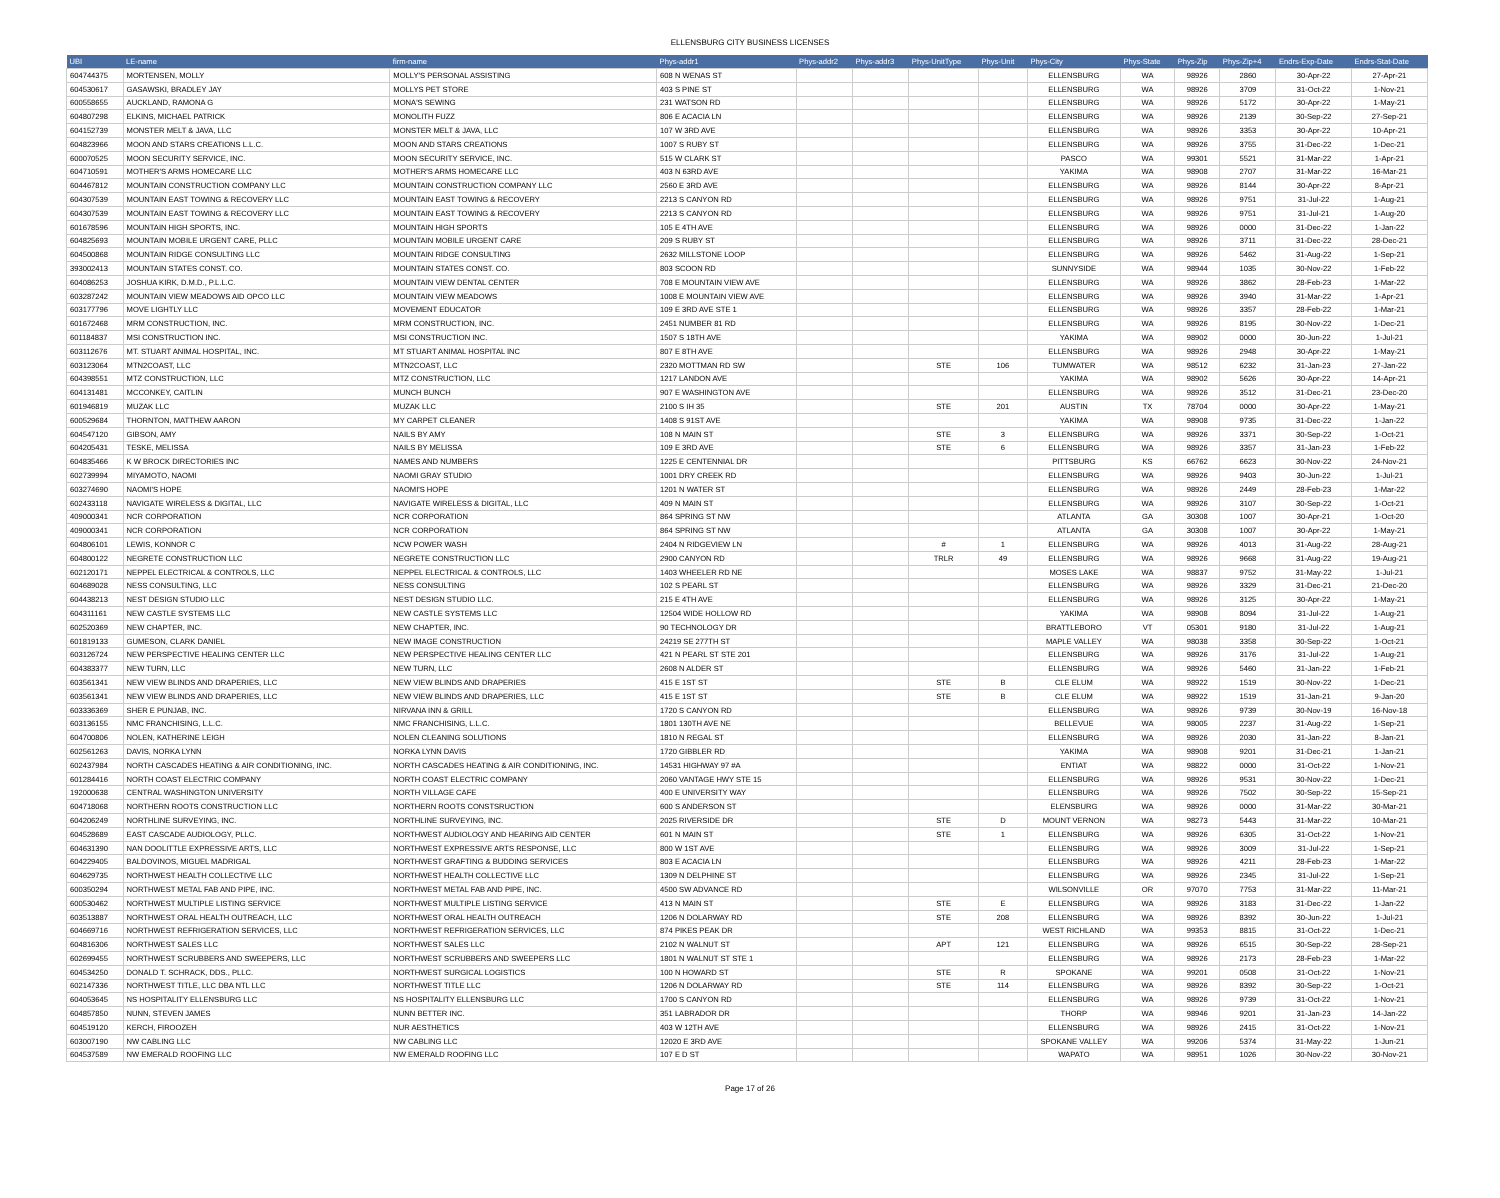ELLENSBURG CITY BUSINESS LICENSES
| UBI | LE-name | firm-name | Phys-addr1 | Phys-addr2 | Phys-addr3 | Phys-UnitType | Phys-Unit | Phys-City | Phys-State | Phys-Zip | Phys-Zip+4 | Endrs-Exp-Date | Endrs-Stat-Date |
| --- | --- | --- | --- | --- | --- | --- | --- | --- | --- | --- | --- | --- | --- |
| 604744375 | MORTENSEN, MOLLY | MOLLY'S PERSONAL ASSISTING | 608 N WENAS ST | | | | | ELLENSBURG | WA | 98926 | 2860 | 30-Apr-22 | 27-Apr-21 |
| 604530617 | GASAWSKI, BRADLEY JAY | MOLLYS PET STORE | 403 S PINE ST | | | | | ELLENSBURG | WA | 98926 | 3709 | 31-Oct-22 | 1-Nov-21 |
| 600558655 | AUCKLAND, RAMONA G | MONA'S SEWING | 231 WATSON RD | | | | | ELLENSBURG | WA | 98926 | 5172 | 30-Apr-22 | 1-May-21 |
| 604807298 | ELKINS, MICHAEL PATRICK | MONOLITH FUZZ | 806 E ACACIA LN | | | | | ELLENSBURG | WA | 98926 | 2139 | 30-Sep-22 | 27-Sep-21 |
| 604152739 | MONSTER MELT & JAVA, LLC | MONSTER MELT & JAVA, LLC | 107 W 3RD AVE | | | | | ELLENSBURG | WA | 98926 | 3353 | 30-Apr-22 | 10-Apr-21 |
| 604823966 | MOON AND STARS CREATIONS L.L.C. | MOON AND STARS CREATIONS | 1007 S RUBY ST | | | | | ELLENSBURG | WA | 98926 | 3755 | 31-Dec-22 | 1-Dec-21 |
| 600070525 | MOON SECURITY SERVICE, INC. | MOON SECURITY SERVICE, INC. | 515 W CLARK ST | | | | | PASCO | WA | 99301 | 5521 | 31-Mar-22 | 1-Apr-21 |
| 604710591 | MOTHER'S ARMS HOMECARE LLC | MOTHER'S ARMS HOMECARE LLC | 403 N 63RD AVE | | | | | YAKIMA | WA | 98908 | 2707 | 31-Mar-22 | 16-Mar-21 |
| 604467812 | MOUNTAIN CONSTRUCTION COMPANY LLC | MOUNTAIN CONSTRUCTION COMPANY LLC | 2560 E 3RD AVE | | | | | ELLENSBURG | WA | 98926 | 8144 | 30-Apr-22 | 8-Apr-21 |
| 604307539 | MOUNTAIN EAST TOWING & RECOVERY LLC | MOUNTAIN EAST TOWING & RECOVERY | 2213 S CANYON RD | | | | | ELLENSBURG | WA | 98926 | 9751 | 31-Jul-22 | 1-Aug-21 |
| 604307539 | MOUNTAIN EAST TOWING & RECOVERY LLC | MOUNTAIN EAST TOWING & RECOVERY | 2213 S CANYON RD | | | | | ELLENSBURG | WA | 98926 | 9751 | 31-Jul-21 | 1-Aug-20 |
| 601678596 | MOUNTAIN HIGH SPORTS, INC. | MOUNTAIN HIGH SPORTS | 105 E 4TH AVE | | | | | ELLENSBURG | WA | 98926 | 0000 | 31-Dec-22 | 1-Jan-22 |
| 604825693 | MOUNTAIN MOBILE URGENT CARE, PLLC | MOUNTAIN MOBILE URGENT CARE | 209 S RUBY ST | | | | | ELLENSBURG | WA | 98926 | 3711 | 31-Dec-22 | 28-Dec-21 |
| 604500868 | MOUNTAIN RIDGE CONSULTING LLC | MOUNTAIN RIDGE CONSULTING | 2632 MILLSTONE LOOP | | | | | ELLENSBURG | WA | 98926 | 5462 | 31-Aug-22 | 1-Sep-21 |
| 393002413 | MOUNTAIN STATES CONST. CO. | MOUNTAIN STATES CONST. CO. | 803 SCOON RD | | | | | SUNNYSIDE | WA | 98944 | 1035 | 30-Nov-22 | 1-Feb-22 |
| 604086253 | JOSHUA KIRK, D.M.D., P.L.L.C. | MOUNTAIN VIEW DENTAL CENTER | 708 E MOUNTAIN VIEW AVE | | | | | ELLENSBURG | WA | 98926 | 3862 | 28-Feb-23 | 1-Mar-22 |
| 603287242 | MOUNTAIN VIEW MEADOWS AID OPCO LLC | MOUNTAIN VIEW MEADOWS | 1008 E MOUNTAIN VIEW AVE | | | | | ELLENSBURG | WA | 98926 | 3940 | 31-Mar-22 | 1-Apr-21 |
| 603177796 | MOVE LIGHTLY LLC | MOVEMENT EDUCATOR | 109 E 3RD AVE STE 1 | | | | | ELLENSBURG | WA | 98926 | 3357 | 28-Feb-22 | 1-Mar-21 |
| 601672468 | MRM CONSTRUCTION, INC. | MRM CONSTRUCTION, INC. | 2451 NUMBER 81 RD | | | | | ELLENSBURG | WA | 98926 | 8195 | 30-Nov-22 | 1-Dec-21 |
| 601184837 | MSI CONSTRUCTION INC. | MSI CONSTRUCTION INC. | 1507 S 18TH AVE | | | | | YAKIMA | WA | 98902 | 0000 | 30-Jun-22 | 1-Jul-21 |
| 603112676 | MT. STUART ANIMAL HOSPITAL, INC. | MT STUART ANIMAL HOSPITAL INC | 807 E 8TH AVE | | | | | ELLENSBURG | WA | 98926 | 2948 | 30-Apr-22 | 1-May-21 |
| 603123064 | MTN2COAST, LLC | MTN2COAST, LLC | 2320 MOTTMAN RD SW | | | STE | 106 | TUMWATER | WA | 98512 | 6232 | 31-Jan-23 | 27-Jan-22 |
| 604398551 | MTZ CONSTRUCTION, LLC | MTZ CONSTRUCTION, LLC | 1217 LANDON AVE | | | | | YAKIMA | WA | 98902 | 5626 | 30-Apr-22 | 14-Apr-21 |
| 604131481 | MCCONKEY, CAITLIN | MUNCH BUNCH | 907 E WASHINGTON AVE | | | | | ELLENSBURG | WA | 98926 | 3512 | 31-Dec-21 | 23-Dec-20 |
| 601946819 | MUZAK LLC | MUZAK LLC | 2100 S IH 35 | | | STE | 201 | AUSTIN | TX | 78704 | 0000 | 30-Apr-22 | 1-May-21 |
| 600529684 | THORNTON, MATTHEW AARON | MY CARPET CLEANER | 1408 S 91ST AVE | | | | | YAKIMA | WA | 98908 | 9735 | 31-Dec-22 | 1-Jan-22 |
| 604547120 | GIBSON, AMY | NAILS BY AMY | 108 N MAIN ST | | | STE | 3 | ELLENSBURG | WA | 98926 | 3371 | 30-Sep-22 | 1-Oct-21 |
| 604205431 | TESKE, MELISSA | NAILS BY MELISSA | 109 E 3RD AVE | | | STE | 6 | ELLENSBURG | WA | 98926 | 3357 | 31-Jan-23 | 1-Feb-22 |
| 604835466 | K W BROCK DIRECTORIES INC | NAMES AND NUMBERS | 1225 E CENTENNIAL DR | | | | | PITTSBURG | KS | 66762 | 6623 | 30-Nov-22 | 24-Nov-21 |
| 602739994 | MIYAMOTO, NAOMI | NAOMI GRAY STUDIO | 1001 DRY CREEK RD | | | | | ELLENSBURG | WA | 98926 | 9403 | 30-Jun-22 | 1-Jul-21 |
| 603274690 | NAOMI'S HOPE | NAOMI'S HOPE | 1201 N WATER ST | | | | | ELLENSBURG | WA | 98926 | 2449 | 28-Feb-23 | 1-Mar-22 |
| 602433118 | NAVIGATE WIRELESS & DIGITAL, LLC | NAVIGATE WIRELESS & DIGITAL, LLC | 409 N MAIN ST | | | | | ELLENSBURG | WA | 98926 | 3107 | 30-Sep-22 | 1-Oct-21 |
| 409000341 | NCR CORPORATION | NCR CORPORATION | 864 SPRING ST NW | | | | | ATLANTA | GA | 30308 | 1007 | 30-Apr-21 | 1-Oct-20 |
| 409000341 | NCR CORPORATION | NCR CORPORATION | 864 SPRING ST NW | | | | | ATLANTA | GA | 30308 | 1007 | 30-Apr-22 | 1-May-21 |
| 604806101 | LEWIS, KONNOR C | NCW POWER WASH | 2404 N RIDGEVIEW LN | | | # | 1 | ELLENSBURG | WA | 98926 | 4013 | 31-Aug-22 | 28-Aug-21 |
| 604800122 | NEGRETE CONSTRUCTION LLC | NEGRETE CONSTRUCTION LLC | 2900 CANYON RD | | | TRLR | 49 | ELLENSBURG | WA | 98926 | 9668 | 31-Aug-22 | 19-Aug-21 |
| 602120171 | NEPPEL ELECTRICAL & CONTROLS, LLC | NEPPEL ELECTRICAL & CONTROLS, LLC | 1403 WHEELER RD NE | | | | | MOSES LAKE | WA | 98837 | 9752 | 31-May-22 | 1-Jul-21 |
| 604689028 | NESS CONSULTING, LLC | NESS CONSULTING | 102 S PEARL ST | | | | | ELLENSBURG | WA | 98926 | 3329 | 31-Dec-21 | 21-Dec-20 |
| 604438213 | NEST DESIGN STUDIO LLC | NEST DESIGN STUDIO LLC. | 215 E 4TH AVE | | | | | ELLENSBURG | WA | 98926 | 3125 | 30-Apr-22 | 1-May-21 |
| 604311161 | NEW CASTLE SYSTEMS LLC | NEW CASTLE SYSTEMS LLC | 12504 WIDE HOLLOW RD | | | | | YAKIMA | WA | 98908 | 8094 | 31-Jul-22 | 1-Aug-21 |
| 602520369 | NEW CHAPTER, INC. | NEW CHAPTER, INC. | 90 TECHNOLOGY DR | | | | | BRATTLEBORO | VT | 05301 | 9180 | 31-Jul-22 | 1-Aug-21 |
| 601819133 | GUMESON, CLARK DANIEL | NEW IMAGE CONSTRUCTION | 24219 SE 277TH ST | | | | | MAPLE VALLEY | WA | 98038 | 3358 | 30-Sep-22 | 1-Oct-21 |
| 603126724 | NEW PERSPECTIVE HEALING CENTER LLC | NEW PERSPECTIVE HEALING CENTER LLC | 421 N PEARL ST STE 201 | | | | | ELLENSBURG | WA | 98926 | 3176 | 31-Jul-22 | 1-Aug-21 |
| 604383377 | NEW TURN, LLC | NEW TURN, LLC | 2608 N ALDER ST | | | | | ELLENSBURG | WA | 98926 | 5460 | 31-Jan-22 | 1-Feb-21 |
| 603561341 | NEW VIEW BLINDS AND DRAPERIES, LLC | NEW VIEW BLINDS AND DRAPERIES | 415 E 1ST ST | | | STE | B | CLE ELUM | WA | 98922 | 1519 | 30-Nov-22 | 1-Dec-21 |
| 603561341 | NEW VIEW BLINDS AND DRAPERIES, LLC | NEW VIEW BLINDS AND DRAPERIES, LLC | 415 E 1ST ST | | | STE | B | CLE ELUM | WA | 98922 | 1519 | 31-Jan-21 | 9-Jan-20 |
| 603336369 | SHER E PUNJAB, INC. | NIRVANA INN & GRILL | 1720 S CANYON RD | | | | | ELLENSBURG | WA | 98926 | 9739 | 30-Nov-19 | 16-Nov-18 |
| 603136155 | NMC FRANCHISING, L.L.C. | NMC FRANCHISING, L.L.C. | 1801 130TH AVE NE | | | | | BELLEVUE | WA | 98005 | 2237 | 31-Aug-22 | 1-Sep-21 |
| 604700806 | NOLEN, KATHERINE LEIGH | NOLEN CLEANING SOLUTIONS | 1810 N REGAL ST | | | | | ELLENSBURG | WA | 98926 | 2030 | 31-Jan-22 | 8-Jan-21 |
| 602561263 | DAVIS, NORKA LYNN | NORKA LYNN DAVIS | 1720 GIBBLER RD | | | | | YAKIMA | WA | 98908 | 9201 | 31-Dec-21 | 1-Jan-21 |
| 602437984 | NORTH CASCADES HEATING & AIR CONDITIONING, INC. | NORTH CASCADES HEATING & AIR CONDITIONING, INC. | 14531 HIGHWAY 97 #A | | | | | ENTIAT | WA | 98822 | 0000 | 31-Oct-22 | 1-Nov-21 |
| 601284416 | NORTH COAST ELECTRIC COMPANY | NORTH COAST ELECTRIC COMPANY | 2060 VANTAGE HWY STE 15 | | | | | ELLENSBURG | WA | 98926 | 9531 | 30-Nov-22 | 1-Dec-21 |
| 192000638 | CENTRAL WASHINGTON UNIVERSITY | NORTH VILLAGE CAFE | 400 E UNIVERSITY WAY | | | | | ELLENSBURG | WA | 98926 | 7502 | 30-Sep-22 | 15-Sep-21 |
| 604718068 | NORTHERN ROOTS CONSTRUCTION LLC | NORTHERN ROOTS CONSTSRUCTION | 600 S ANDERSON ST | | | | | ELENSBURG | WA | 98926 | 0000 | 31-Mar-22 | 30-Mar-21 |
| 604206249 | NORTHLINE SURVEYING, INC. | NORTHLINE SURVEYING, INC. | 2025 RIVERSIDE DR | | | STE | D | MOUNT VERNON | WA | 98273 | 5443 | 31-Mar-22 | 10-Mar-21 |
| 604528689 | EAST CASCADE AUDIOLOGY, PLLC. | NORTHWEST AUDIOLOGY AND HEARING AID CENTER | 601 N MAIN ST | | | STE | 1 | ELLENSBURG | WA | 98926 | 6305 | 31-Oct-22 | 1-Nov-21 |
| 604631390 | NAN DOOLITTLE EXPRESSIVE ARTS, LLC | NORTHWEST EXPRESSIVE ARTS RESPONSE, LLC | 800 W 1ST AVE | | | | | ELLENSBURG | WA | 98926 | 3009 | 31-Jul-22 | 1-Sep-21 |
| 604229405 | BALDOVINOS, MIGUEL MADRIGAL | NORTHWEST GRAFTING & BUDDING SERVICES | 803 E ACACIA LN | | | | | ELLENSBURG | WA | 98926 | 4211 | 28-Feb-23 | 1-Mar-22 |
| 604629735 | NORTHWEST HEALTH COLLECTIVE LLC | NORTHWEST HEALTH COLLECTIVE LLC | 1309 N DELPHINE ST | | | | | ELLENSBURG | WA | 98926 | 2345 | 31-Jul-22 | 1-Sep-21 |
| 600350294 | NORTHWEST METAL FAB AND PIPE, INC. | NORTHWEST METAL FAB AND PIPE, INC. | 4500 SW ADVANCE RD | | | | | WILSONVILLE | OR | 97070 | 7753 | 31-Mar-22 | 11-Mar-21 |
| 600530462 | NORTHWEST MULTIPLE LISTING SERVICE | NORTHWEST MULTIPLE LISTING SERVICE | 413 N MAIN ST | | | STE | E | ELLENSBURG | WA | 98926 | 3183 | 31-Dec-22 | 1-Jan-22 |
| 603513887 | NORTHWEST ORAL HEALTH OUTREACH, LLC | NORTHWEST ORAL HEALTH OUTREACH | 1206 N DOLARWAY RD | | | STE | 208 | ELLENSBURG | WA | 98926 | 8392 | 30-Jun-22 | 1-Jul-21 |
| 604669716 | NORTHWEST REFRIGERATION SERVICES, LLC | NORTHWEST REFRIGERATION SERVICES, LLC | 874 PIKES PEAK DR | | | | | WEST RICHLAND | WA | 99353 | 8815 | 31-Oct-22 | 1-Dec-21 |
| 604816306 | NORTHWEST SALES LLC | NORTHWEST SALES LLC | 2102 N WALNUT ST | | | APT | 121 | ELLENSBURG | WA | 98926 | 6515 | 30-Sep-22 | 28-Sep-21 |
| 602699455 | NORTHWEST SCRUBBERS AND SWEEPERS, LLC | NORTHWEST SCRUBBERS AND SWEEPERS LLC | 1801 N WALNUT ST STE 1 | | | | | ELLENSBURG | WA | 98926 | 2173 | 28-Feb-23 | 1-Mar-22 |
| 604534250 | DONALD T. SCHRACK, DDS., PLLC. | NORTHWEST SURGICAL LOGISTICS | 100 N HOWARD ST | | | STE | R | SPOKANE | WA | 99201 | 0508 | 31-Oct-22 | 1-Nov-21 |
| 602147336 | NORTHWEST TITLE, LLC DBA NTL LLC | NORTHWEST TITLE LLC | 1206 N DOLARWAY RD | | | STE | 114 | ELLENSBURG | WA | 98926 | 8392 | 30-Sep-22 | 1-Oct-21 |
| 604053645 | NS HOSPITALITY ELLENSBURG LLC | NS HOSPITALITY ELLENSBURG LLC | 1700 S CANYON RD | | | | | ELLENSBURG | WA | 98926 | 9739 | 31-Oct-22 | 1-Nov-21 |
| 604857850 | NUNN, STEVEN JAMES | NUNN BETTER INC. | 351 LABRADOR DR | | | | | THORP | WA | 98946 | 9201 | 31-Jan-23 | 14-Jan-22 |
| 604519120 | KERCH, FIROOZEH | NUR AESTHETICS | 403 W 12TH AVE | | | | | ELLENSBURG | WA | 98926 | 2415 | 31-Oct-22 | 1-Nov-21 |
| 603007190 | NW CABLING LLC | NW CABLING LLC | 12020 E 3RD AVE | | | | | SPOKANE VALLEY | WA | 99206 | 5374 | 31-May-22 | 1-Jun-21 |
| 604537589 | NW EMERALD ROOFING LLC | NW EMERALD ROOFING LLC | 107 E D ST | | | | | WAPATO | WA | 98951 | 1026 | 30-Nov-22 | 30-Nov-21 |
Page 17 of 26